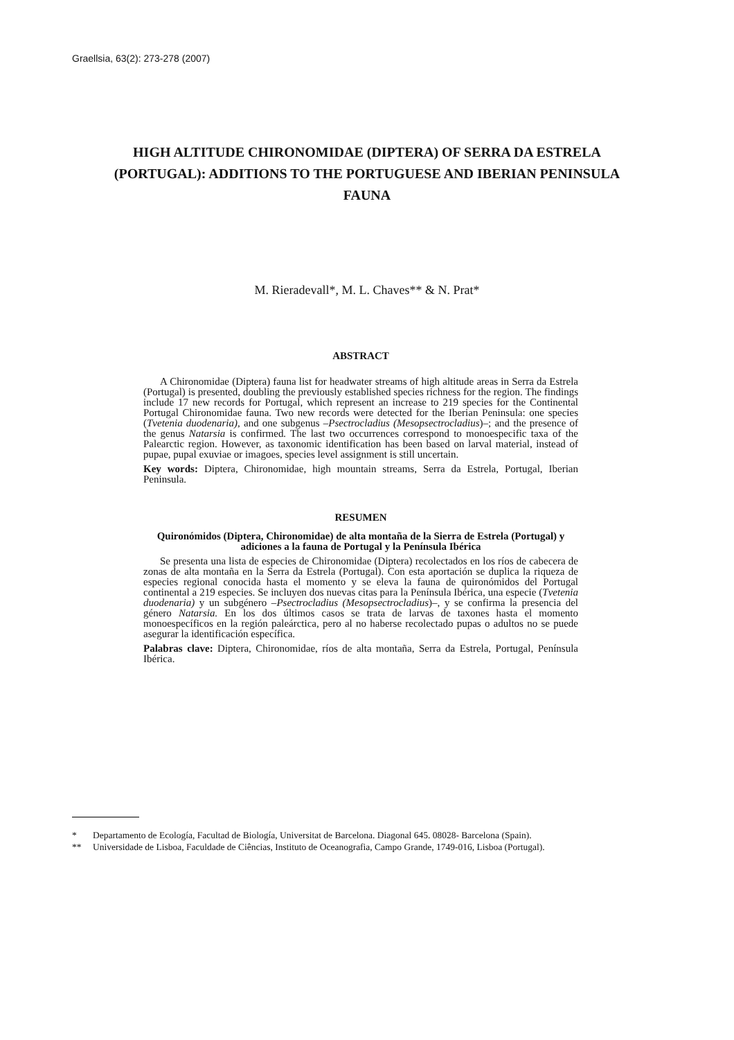Graellsia, 63(2): 273-278 (2007)
HIGH ALTITUDE CHIRONOMIDAE (DIPTERA) OF SERRA DA ESTRELA (PORTUGAL): ADDITIONS TO THE PORTUGUESE AND IBERIAN PENINSULA FAUNA
M. Rieradevall*, M. L. Chaves** & N. Prat*
ABSTRACT
A Chironomidae (Diptera) fauna list for headwater streams of high altitude areas in Serra da Estrela (Portugal) is presented, doubling the previously established species richness for the region. The findings include 17 new records for Portugal, which represent an increase to 219 species for the Continental Portugal Chironomidae fauna. Two new records were detected for the Iberian Peninsula: one species (Tvetenia duodenaria), and one subgenus –Psectrocladius (Mesopsectrocladius)–; and the presence of the genus Natarsia is confirmed. The last two occurrences correspond to monoespecific taxa of the Palearctic region. However, as taxonomic identification has been based on larval material, instead of pupae, pupal exuviae or imagoes, species level assignment is still uncertain.
Key words: Diptera, Chironomidae, high mountain streams, Serra da Estrela, Portugal, Iberian Peninsula.
RESUMEN
Quironómidos (Diptera, Chironomidae) de alta montaña de la Sierra de Estrela (Portugal) y adiciones a la fauna de Portugal y la Península Ibérica
Se presenta una lista de especies de Chironomidae (Diptera) recolectados en los ríos de cabecera de zonas de alta montaña en la Serra da Estrela (Portugal). Con esta aportación se duplica la riqueza de especies regional conocida hasta el momento y se eleva la fauna de quironómidos del Portugal continental a 219 especies. Se incluyen dos nuevas citas para la Península Ibérica, una especie (Tvetenia duodenaria) y un subgénero –Psectrocladius (Mesopsectrocladius)–, y se confirma la presencia del género Natarsia. En los dos últimos casos se trata de larvas de taxones hasta el momento monoespecíficos en la región paleárctica, pero al no haberse recolectado pupas o adultos no se puede asegurar la identificación específica.
Palabras clave: Diptera, Chironomidae, ríos de alta montaña, Serra da Estrela, Portugal, Península Ibérica.
* Departamento de Ecología, Facultad de Biología, Universitat de Barcelona. Diagonal 645. 08028- Barcelona (Spain).
** Universidade de Lisboa, Faculdade de Ciências, Instituto de Oceanografia, Campo Grande, 1749-016, Lisboa (Portugal).